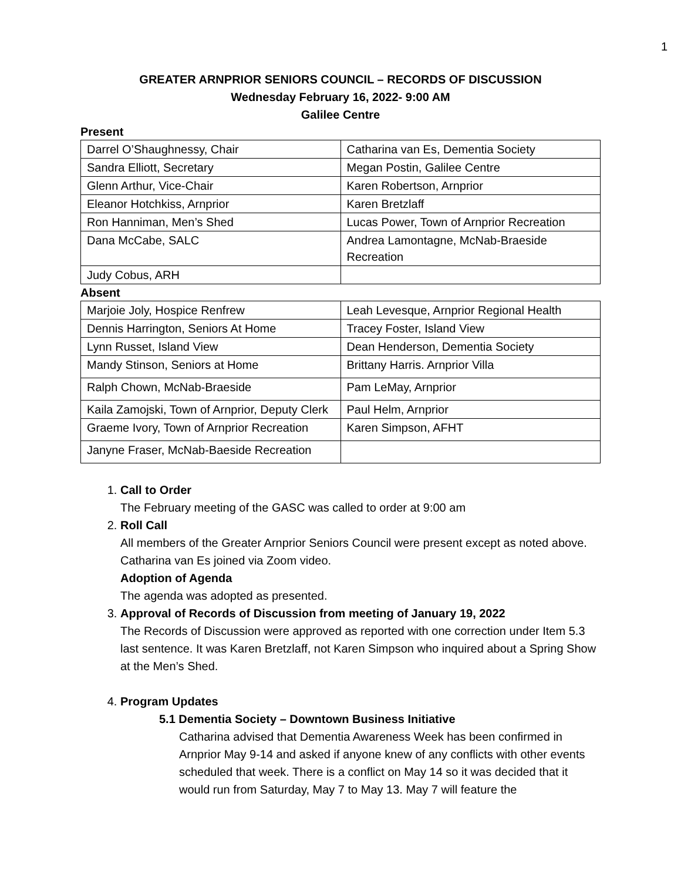1
GREATER ARNPRIOR SENIORS COUNCIL – RECORDS OF DISCUSSION
Wednesday February 16, 2022- 9:00 AM
Galilee Centre
Present
| Darrel O’Shaughnessy, Chair | Catharina van Es, Dementia Society |
| Sandra Elliott, Secretary | Megan Postin, Galilee Centre |
| Glenn Arthur, Vice-Chair | Karen Robertson, Arnprior |
| Eleanor Hotchkiss, Arnprior | Karen Bretzlaff |
| Ron Hanniman, Men’s Shed | Lucas Power, Town of Arnprior Recreation |
| Dana McCabe, SALC | Andrea Lamontagne, McNab-Braeside Recreation |
| Judy Cobus, ARH | |
Absent
| Marjoie Joly, Hospice Renfrew | Leah Levesque, Arnprior Regional Health |
| Dennis Harrington, Seniors At Home | Tracey Foster, Island View |
| Lynn Russet, Island View | Dean Henderson, Dementia Society |
| Mandy Stinson, Seniors at Home | Brittany Harris. Arnprior Villa |
| Ralph Chown, McNab-Braeside | Pam LeMay, Arnprior |
| Kaila Zamojski, Town of Arnprior, Deputy Clerk | Paul Helm, Arnprior |
| Graeme Ivory, Town of Arnprior Recreation | Karen Simpson, AFHT |
| Janyne Fraser, McNab-Baeside Recreation | |
1. Call to Order
The February meeting of the GASC was called to order at 9:00 am
2. Roll Call
All members of the Greater Arnprior Seniors Council were present except as noted above. Catharina van Es joined via Zoom video.
Adoption of Agenda
The agenda was adopted as presented.
3. Approval of Records of Discussion from meeting of January 19, 2022
The Records of Discussion were approved as reported with one correction under Item 5.3 last sentence. It was Karen Bretzlaff, not Karen Simpson who inquired about a Spring Show at the Men’s Shed.
4. Program Updates
5.1 Dementia Society – Downtown Business Initiative
Catharina advised that Dementia Awareness Week has been confirmed in Arnprior May 9-14 and asked if anyone knew of any conflicts with other events scheduled that week. There is a conflict on May 14 so it was decided that it would run from Saturday, May 7 to May 13. May 7 will feature the